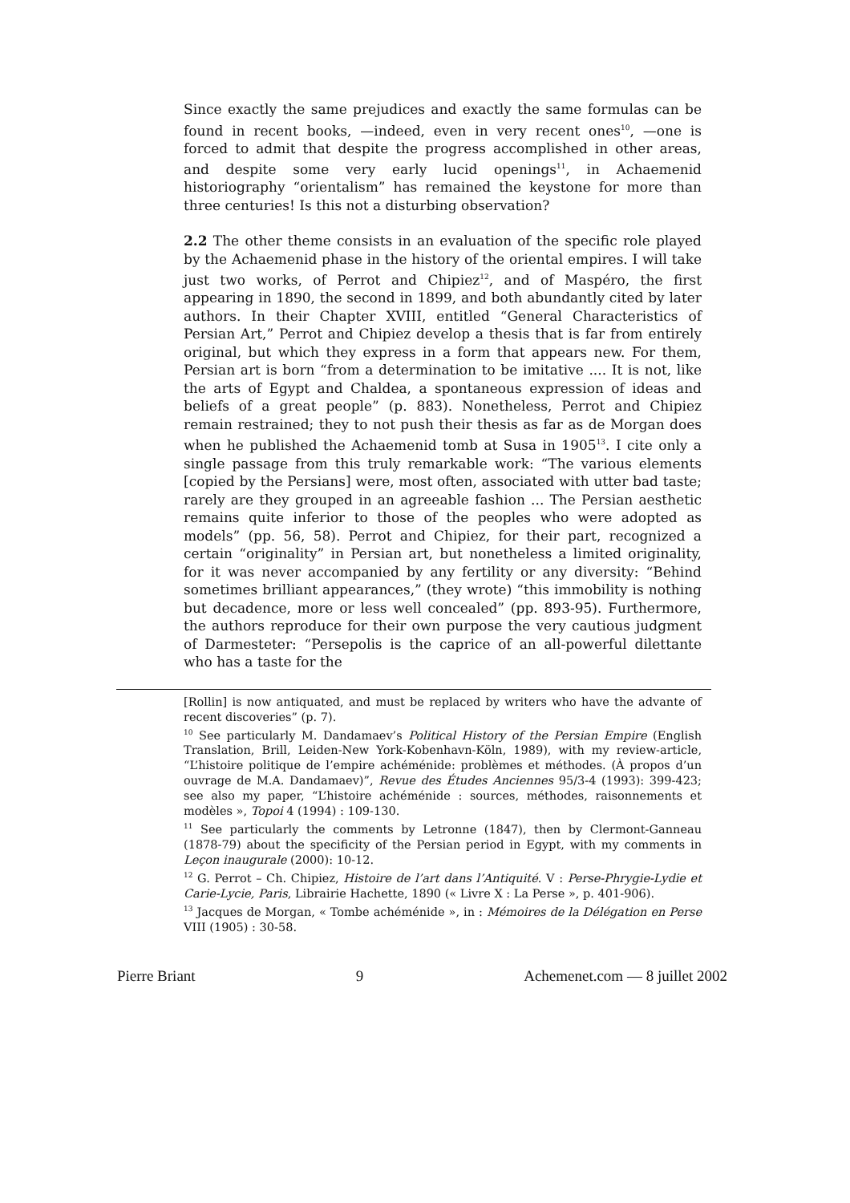Since exactly the same prejudices and exactly the same formulas can be found in recent books, —indeed, even in very recent ones<sup>10</sup>, —one is forced to admit that despite the progress accomplished in other areas, and despite some very early lucid openings<sup>11</sup>, in Achaemenid historiography “orientalism” has remained the keystone for more than three centuries! Is this not a disturbing observation?
2.2 The other theme consists in an evaluation of the specific role played by the Achaemenid phase in the history of the oriental empires. I will take just two works, of Perrot and Chipiez<sup>12</sup>, and of Maspéro, the first appearing in 1890, the second in 1899, and both abundantly cited by later authors. In their Chapter XVIII, entitled “General Characteristics of Persian Art,” Perrot and Chipiez develop a thesis that is far from entirely original, but which they express in a form that appears new. For them, Persian art is born “from a determination to be imitative .... It is not, like the arts of Egypt and Chaldea, a spontaneous expression of ideas and beliefs of a great people” (p. 883). Nonetheless, Perrot and Chipiez remain restrained; they to not push their thesis as far as de Morgan does when he published the Achaemenid tomb at Susa in 1905<sup>13</sup>. I cite only a single passage from this truly remarkable work: “The various elements [copied by the Persians] were, most often, associated with utter bad taste; rarely are they grouped in an agreeable fashion ... The Persian aesthetic remains quite inferior to those of the peoples who were adopted as models” (pp. 56, 58). Perrot and Chipiez, for their part, recognized a certain “originality” in Persian art, but nonetheless a limited originality, for it was never accompanied by any fertility or any diversity: “Behind sometimes brilliant appearances,” (they wrote) “this immobility is nothing but decadence, more or less well concealed” (pp. 893-95). Furthermore, the authors reproduce for their own purpose the very cautious judgment of Darmesteter: “Persepolis is the caprice of an all-powerful dilettante who has a taste for the
[Rollin] is now antiquated, and must be replaced by writers who have the advante of recent discoveries” (p. 7).
<sup>10</sup> See particularly M. Dandamaev’s Political History of the Persian Empire (English Translation, Brill, Leiden-New York-Kobenhavn-Köln, 1989), with my review-article, “L’histoire politique de l’empire achéménide: problèmes et méthodes. (À propos d’un ouvrage de M.A. Dandamaev)”, Revue des Études Anciennes 95/3-4 (1993): 399-423; see also my paper, “L’histoire achéménide : sources, méthodes, raisonnements et modèles », Topoi 4 (1994) : 109-130.
<sup>11</sup> See particularly the comments by Letronne (1847), then by Clermont-Ganneau (1878-79) about the specificity of the Persian period in Egypt, with my comments in Leçon inaugurale (2000): 10-12.
<sup>12</sup> G. Perrot – Ch. Chipiez, Histoire de l’art dans l’Antiquité. V : Perse-Phrygie-Lydie et Carie-Lycie, Paris, Librairie Hachette, 1890 (« Livre X : La Perse », p. 401-906).
<sup>13</sup> Jacques de Morgan, « Tombe achéménide », in : Mémoires de la Délégation en Perse VIII (1905) : 30-58.
Pierre Briant 9 Achemenet.com — 8 juillet 2002